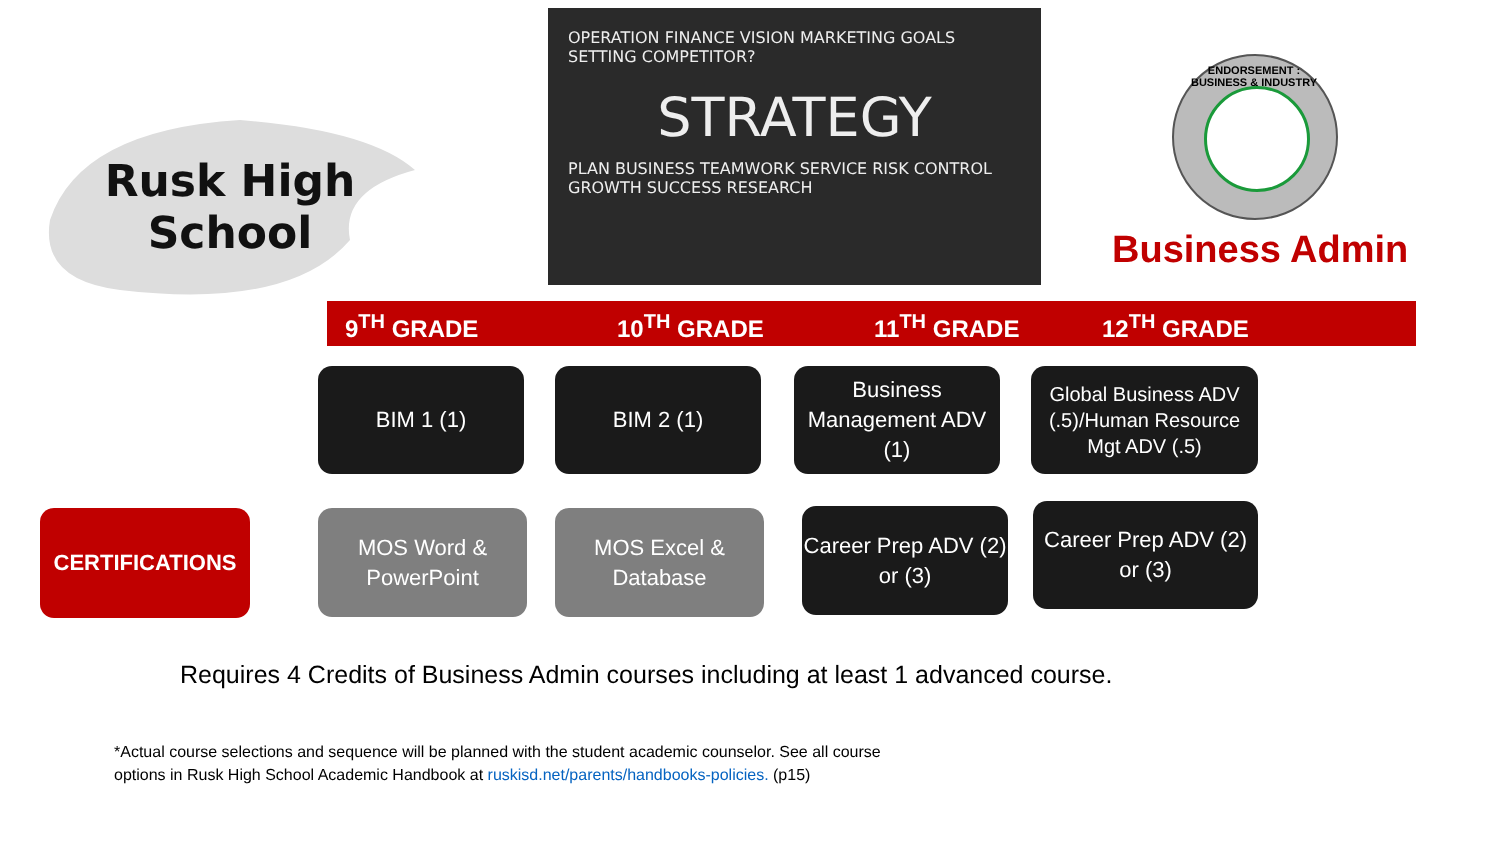Rusk High School
OPERATION FINANCE VISION MARKETING GOALS SETTING COMPETITOR?
STRATEGY
PLAN BUSINESS TEAMWORK SERVICE RISK CONTROL GROWTH SUCCESS RESEARCH
ENDORSEMENT : BUSINESS & INDUSTRY
Business Admin
9<sup>TH</sup> GRADE 10<sup>TH</sup> GRADE 11<sup>TH</sup> GRADE 12<sup>TH</sup> GRADE
BIM 1 (1) BIM 2 (1)
Business Management ADV (1)
Global Business ADV (.5)/Human Resource Mgt ADV (.5)
CERTIFICATIONS
MOS Word & PowerPoint
MOS Excel & Database
Career Prep ADV (2) or (3)
Career Prep ADV (2) or (3)
Requires 4 Credits of Business Admin courses including at least 1 advanced course.
*Actual course selections and sequence will be planned with the student academic counselor. See all course
options in Rusk High School Academic Handbook at ruskisd.net/parents/handbooks-policies. (p15)